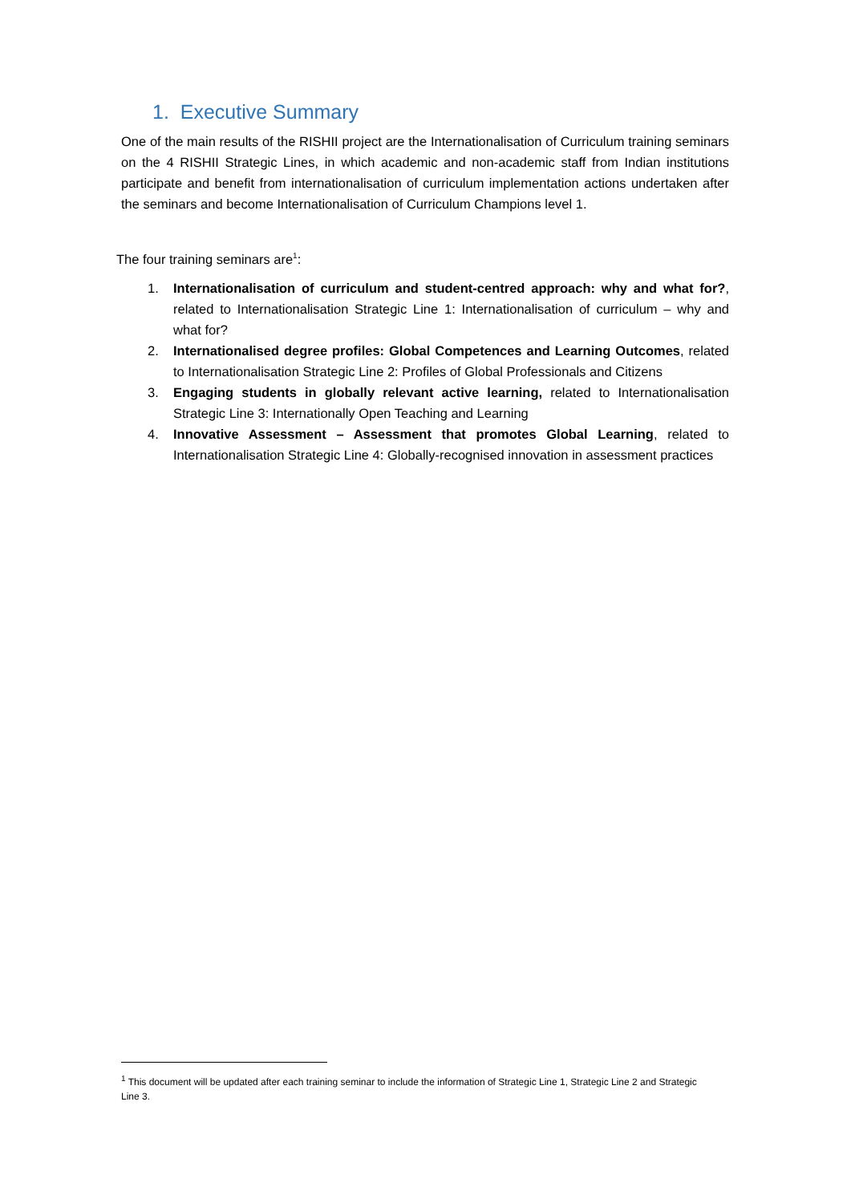1. Executive Summary
One of the main results of the RISHII project are the Internationalisation of Curriculum training seminars on the 4 RISHII Strategic Lines, in which academic and non-academic staff from Indian institutions participate and benefit from internationalisation of curriculum implementation actions undertaken after the seminars and become Internationalisation of Curriculum Champions level 1.
The four training seminars are<sup>1</sup>:
1. Internationalisation of curriculum and student-centred approach: why and what for?, related to Internationalisation Strategic Line 1: Internationalisation of curriculum – why and what for?
2. Internationalised degree profiles: Global Competences and Learning Outcomes, related to Internationalisation Strategic Line 2: Profiles of Global Professionals and Citizens
3. Engaging students in globally relevant active learning, related to Internationalisation Strategic Line 3: Internationally Open Teaching and Learning
4. Innovative Assessment – Assessment that promotes Global Learning, related to Internationalisation Strategic Line 4: Globally-recognised innovation in assessment practices
<sup>1</sup> This document will be updated after each training seminar to include the information of Strategic Line 1, Strategic Line 2 and Strategic Line 3.